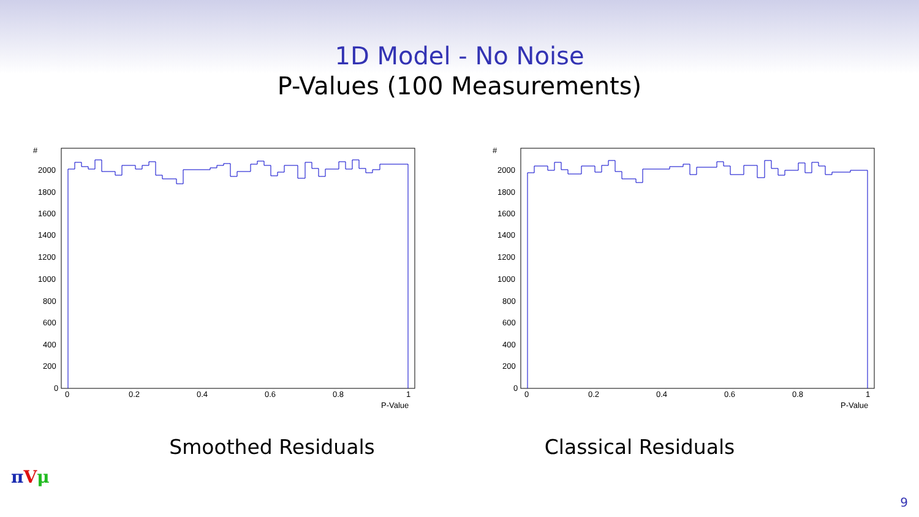1D Model - No Noise
P-Values (100 Measurements)
#
2000
1800
1600
1400
1200
1000
800
600
400
200
0
0
0.2
0.4
0.6
0.8
1
P-Value
#
2000
1800
1600
1400
1200
1000
800
600
400
200
0
0
0.2
0.4
0.6
0.8
1
P-Value
Smoothed Residuals Classical Residuals
πVμ
9